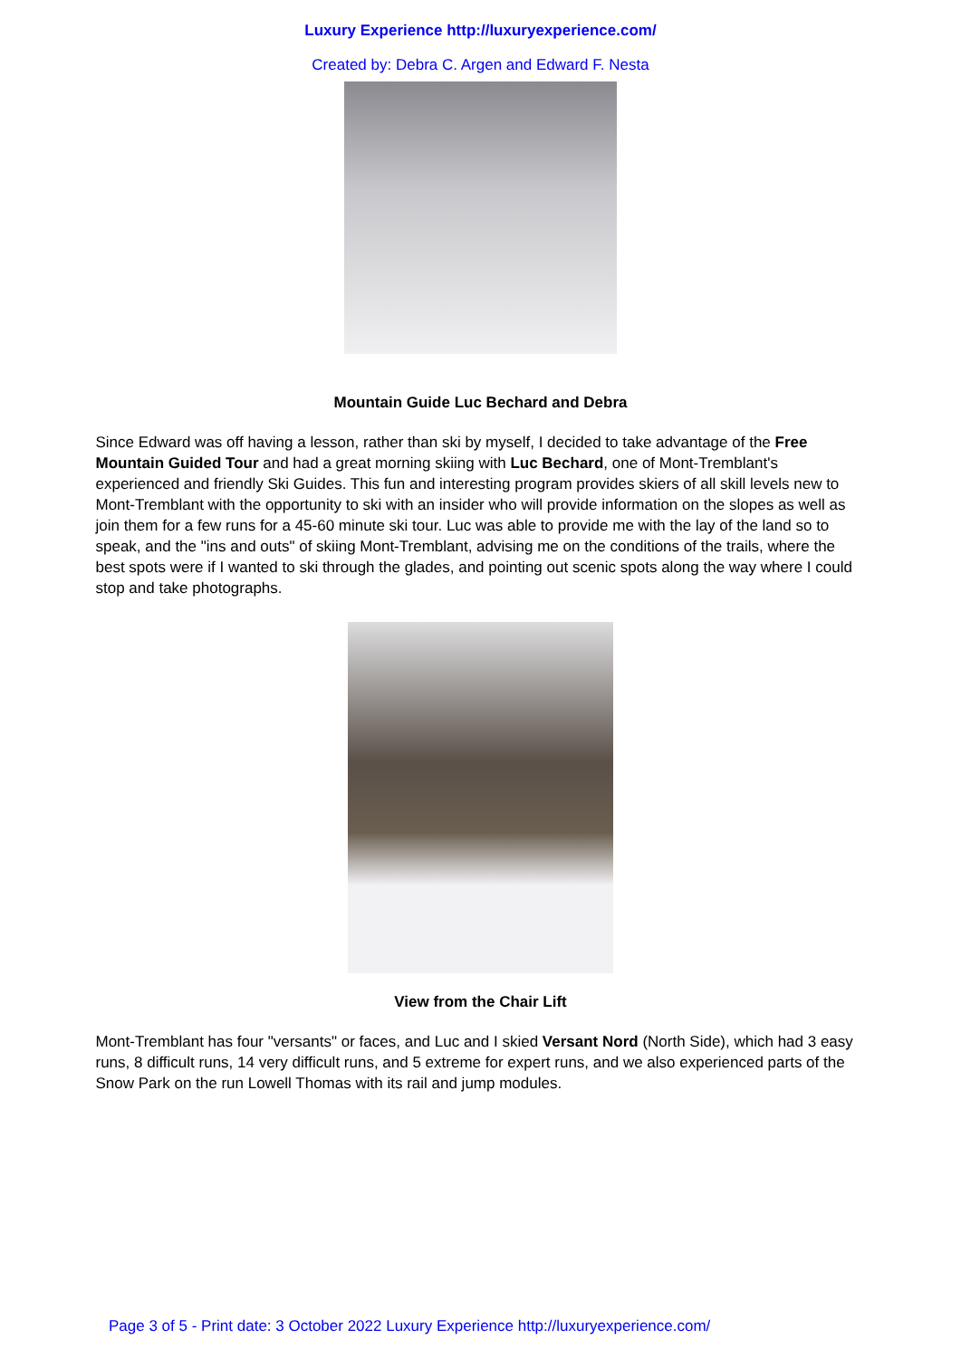Luxury Experience http://luxuryexperience.com/
Created by: Debra C. Argen and Edward F. Nesta
Mountain Guide Luc Bechard and Debra
Since Edward was off having a lesson, rather than ski by myself, I decided to take advantage of the Free Mountain Guided Tour and had a great morning skiing with Luc Bechard, one of Mont-Tremblant's experienced and friendly Ski Guides. This fun and interesting program provides skiers of all skill levels new to Mont-Tremblant with the opportunity to ski with an insider who will provide information on the slopes as well as join them for a few runs for a 45-60 minute ski tour. Luc was able to provide me with the lay of the land so to speak, and the "ins and outs" of skiing Mont-Tremblant, advising me on the conditions of the trails, where the best spots were if I wanted to ski through the glades, and pointing out scenic spots along the way where I could stop and take photographs.
View from the Chair Lift
Mont-Tremblant has four "versants" or faces, and Luc and I skied Versant Nord (North Side), which had 3 easy runs, 8 difficult runs, 14 very difficult runs, and 5 extreme for expert runs, and we also experienced parts of the Snow Park on the run Lowell Thomas with its rail and jump modules.
Page 3 of 5 - Print date: 3 October 2022 Luxury Experience http://luxuryexperience.com/